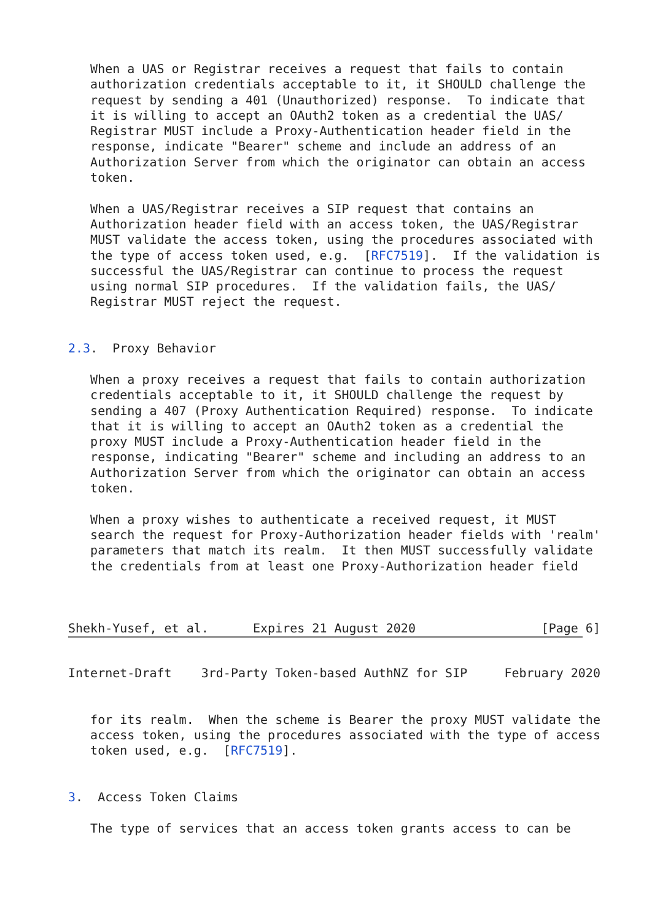When a UAS or Registrar receives a request that fails to contain
   authorization credentials acceptable to it, it SHOULD challenge the
   request by sending a 401 (Unauthorized) response.  To indicate that
   it is willing to accept an OAuth2 token as a credential the UAS/
   Registrar MUST include a Proxy-Authentication header field in the
   response, indicate "Bearer" scheme and include an address of an
   Authorization Server from which the originator can obtain an access
   token.

   When a UAS/Registrar receives a SIP request that contains an
   Authorization header field with an access token, the UAS/Registrar
   MUST validate the access token, using the procedures associated with
   the type of access token used, e.g.  [RFC7519].  If the validation is
   successful the UAS/Registrar can continue to process the request
   using normal SIP procedures.  If the validation fails, the UAS/
   Registrar MUST reject the request.


2.3.  Proxy Behavior

   When a proxy receives a request that fails to contain authorization
   credentials acceptable to it, it SHOULD challenge the request by
   sending a 407 (Proxy Authentication Required) response.  To indicate
   that it is willing to accept an OAuth2 token as a credential the
   proxy MUST include a Proxy-Authentication header field in the
   response, indicating "Bearer" scheme and including an address to an
   Authorization Server from which the originator can obtain an access
   token.

   When a proxy wishes to authenticate a received request, it MUST
   search the request for Proxy-Authorization header fields with 'realm'
   parameters that match its realm.  It then MUST successfully validate
   the credentials from at least one Proxy-Authorization header field



Shekh-Yusef, et al.      Expires 21 August 2020                 [Page 6]
Internet-Draft    3rd-Party Token-based AuthNZ for SIP     February 2020


   for its realm.  When the scheme is Bearer the proxy MUST validate the
   access token, using the procedures associated with the type of access
   token used, e.g.  [RFC7519].


3.  Access Token Claims

   The type of services that an access token grants access to can be